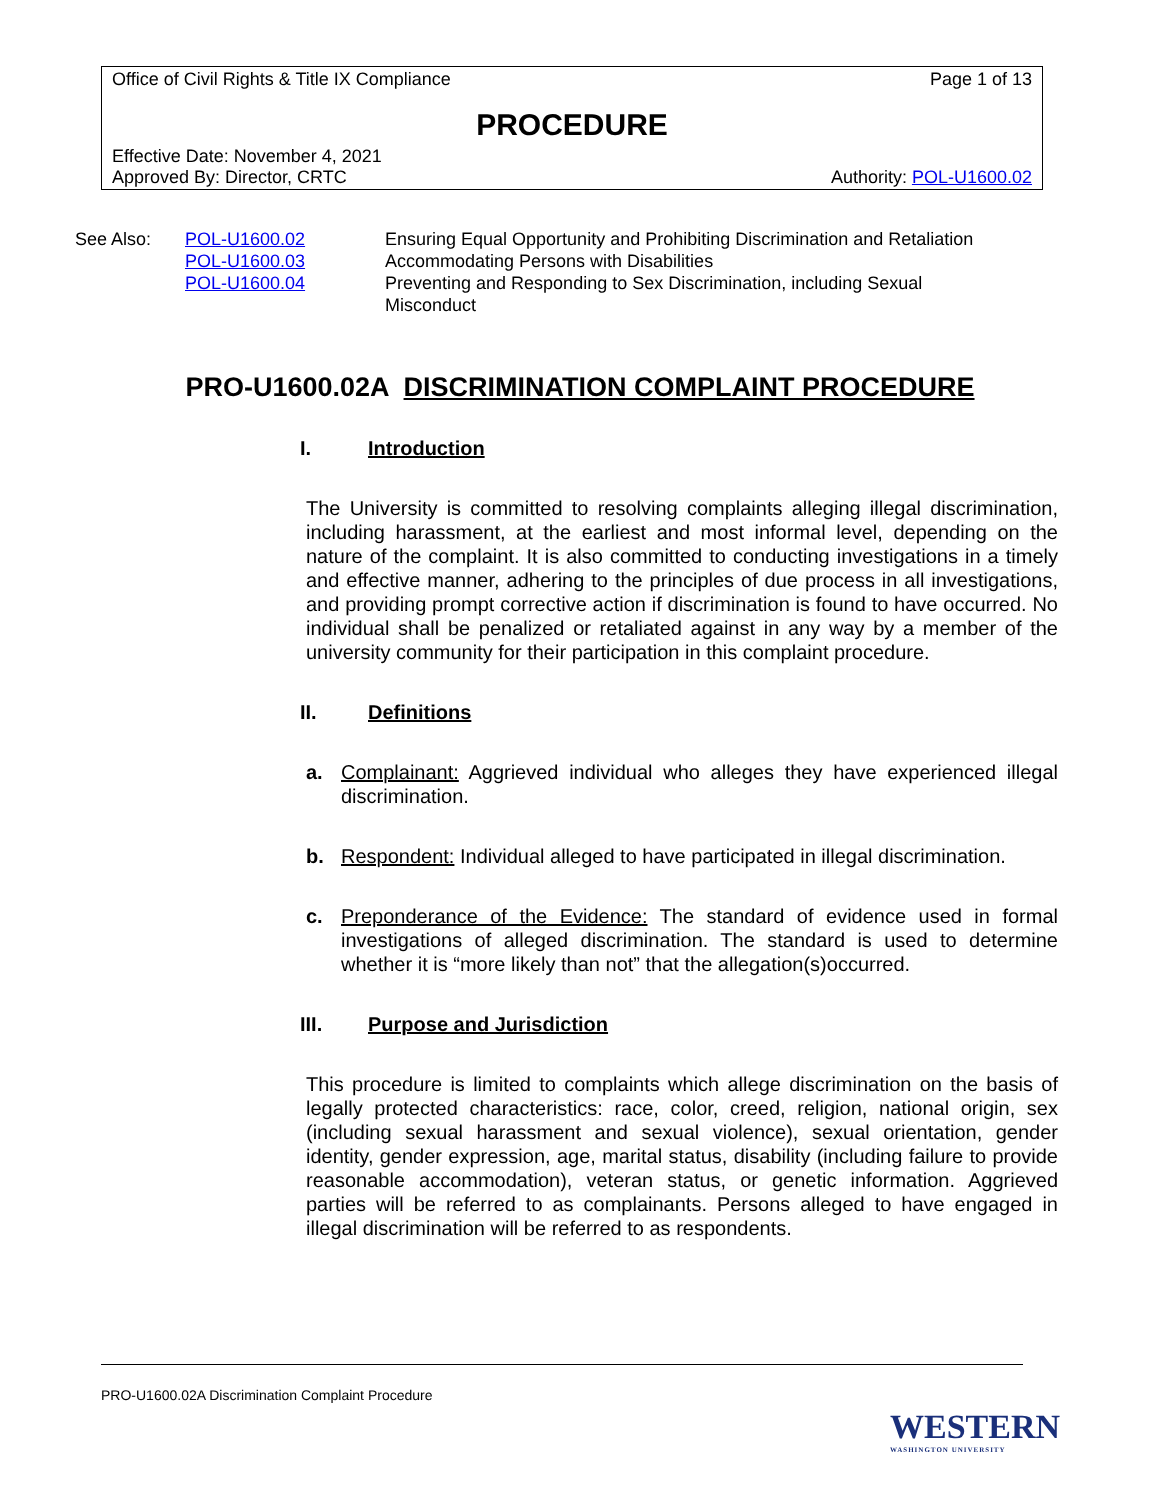Office of Civil Rights & Title IX Compliance Page 1 of 13
PROCEDURE
Effective Date: November 4, 2021
Approved By: Director, CRTC Authority: POL-U1600.02
| See Also: | POL-U1600.02 | Ensuring Equal Opportunity and Prohibiting Discrimination and Retaliation |
| | POL-U1600.03 | Accommodating Persons with Disabilities |
| | POL-U1600.04 | Preventing and Responding to Sex Discrimination, including Sexual Misconduct |
PRO-U1600.02A DISCRIMINATION COMPLAINT PROCEDURE
I. Introduction
The University is committed to resolving complaints alleging illegal discrimination, including harassment, at the earliest and most informal level, depending on the nature of the complaint. It is also committed to conducting investigations in a timely and effective manner, adhering to the principles of due process in all investigations, and providing prompt corrective action if discrimination is found to have occurred. No individual shall be penalized or retaliated against in any way by a member of the university community for their participation in this complaint procedure.
II. Definitions
a. Complainant: Aggrieved individual who alleges they have experienced illegal discrimination.
b. Respondent: Individual alleged to have participated in illegal discrimination.
c. Preponderance of the Evidence: The standard of evidence used in formal investigations of alleged discrimination. The standard is used to determine whether it is “more likely than not” that the allegation(s)occurred.
III. Purpose and Jurisdiction
This procedure is limited to complaints which allege discrimination on the basis of legally protected characteristics: race, color, creed, religion, national origin, sex (including sexual harassment and sexual violence), sexual orientation, gender identity, gender expression, age, marital status, disability (including failure to provide reasonable accommodation), veteran status, or genetic information. Aggrieved parties will be referred to as complainants. Persons alleged to have engaged in illegal discrimination will be referred to as respondents.
PRO-U1600.02A Discrimination Complaint Procedure
WESTERN
WASHINGTON UNIVERSITY